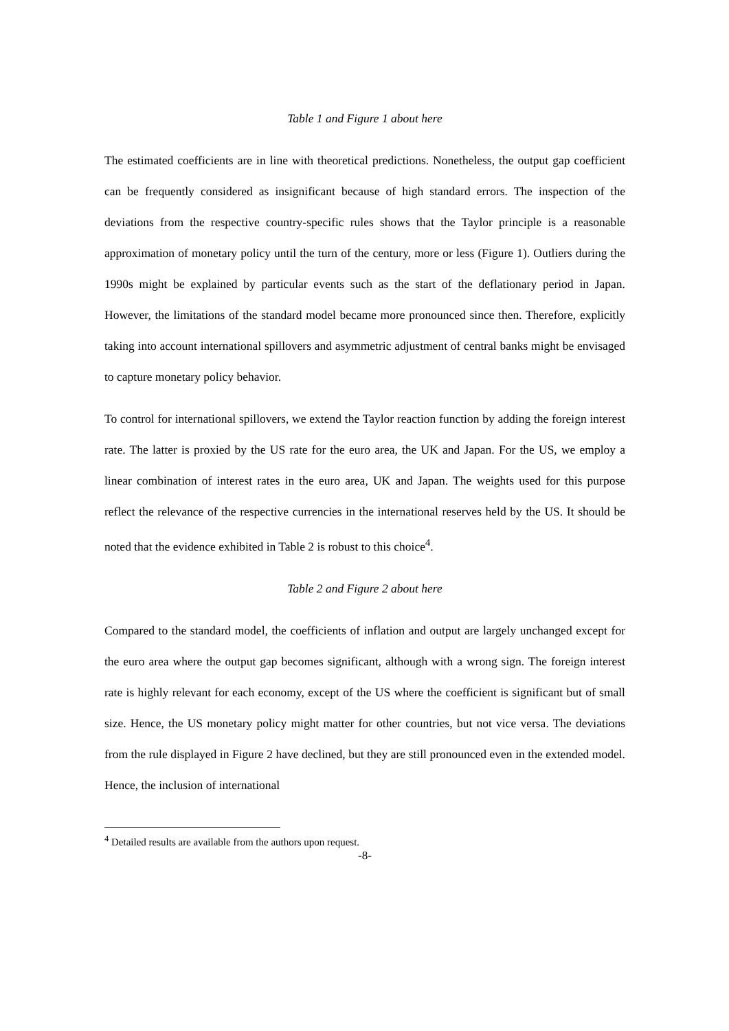Table 1 and Figure 1 about here
The estimated coefficients are in line with theoretical predictions. Nonetheless, the output gap coefficient can be frequently considered as insignificant because of high standard errors. The inspection of the deviations from the respective country-specific rules shows that the Taylor principle is a reasonable approximation of monetary policy until the turn of the century, more or less (Figure 1). Outliers during the 1990s might be explained by particular events such as the start of the deflationary period in Japan. However, the limitations of the standard model became more pronounced since then. Therefore, explicitly taking into account international spillovers and asymmetric adjustment of central banks might be envisaged to capture monetary policy behavior.
To control for international spillovers, we extend the Taylor reaction function by adding the foreign interest rate. The latter is proxied by the US rate for the euro area, the UK and Japan. For the US, we employ a linear combination of interest rates in the euro area, UK and Japan. The weights used for this purpose reflect the relevance of the respective currencies in the international reserves held by the US. It should be noted that the evidence exhibited in Table 2 is robust to this choice<sup>4</sup>.
Table 2 and Figure 2 about here
Compared to the standard model, the coefficients of inflation and output are largely unchanged except for the euro area where the output gap becomes significant, although with a wrong sign. The foreign interest rate is highly relevant for each economy, except of the US where the coefficient is significant but of small size. Hence, the US monetary policy might matter for other countries, but not vice versa. The deviations from the rule displayed in Figure 2 have declined, but they are still pronounced even in the extended model. Hence, the inclusion of international
<sup>4</sup> Detailed results are available from the authors upon request.
-8-